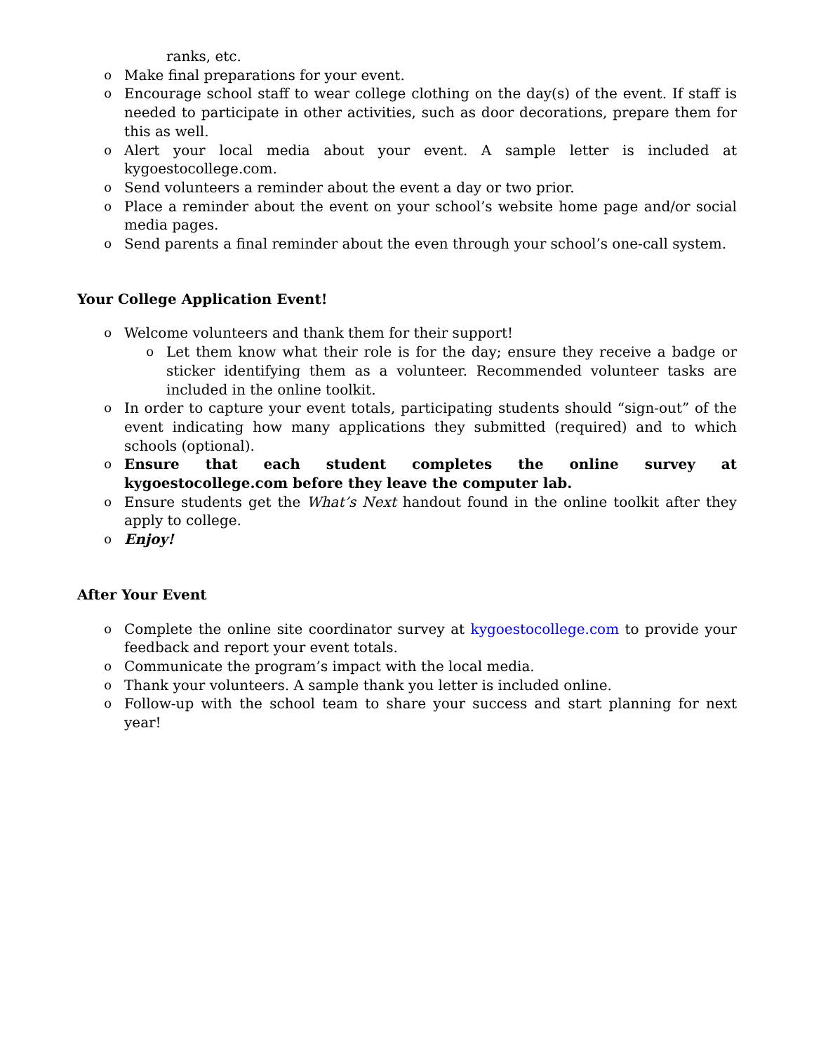ranks, etc.
o Make final preparations for your event.
o Encourage school staff to wear college clothing on the day(s) of the event. If staff is needed to participate in other activities, such as door decorations, prepare them for this as well.
o Alert your local media about your event. A sample letter is included at kygoestocollege.com.
o Send volunteers a reminder about the event a day or two prior.
o Place a reminder about the event on your school’s website home page and/or social media pages.
o Send parents a final reminder about the even through your school’s one-call system.
Your College Application Event!
o Welcome volunteers and thank them for their support!
o Let them know what their role is for the day; ensure they receive a badge or sticker identifying them as a volunteer. Recommended volunteer tasks are included in the online toolkit.
o In order to capture your event totals, participating students should “sign-out” of the event indicating how many applications they submitted (required) and to which schools (optional).
o Ensure that each student completes the online survey at kygoestocollege.com before they leave the computer lab.
o Ensure students get the What’s Next handout found in the online toolkit after they apply to college.
o Enjoy!
After Your Event
o Complete the online site coordinator survey at kygoestocollege.com to provide your feedback and report your event totals.
o Communicate the program’s impact with the local media.
o Thank your volunteers. A sample thank you letter is included online.
o Follow-up with the school team to share your success and start planning for next year!